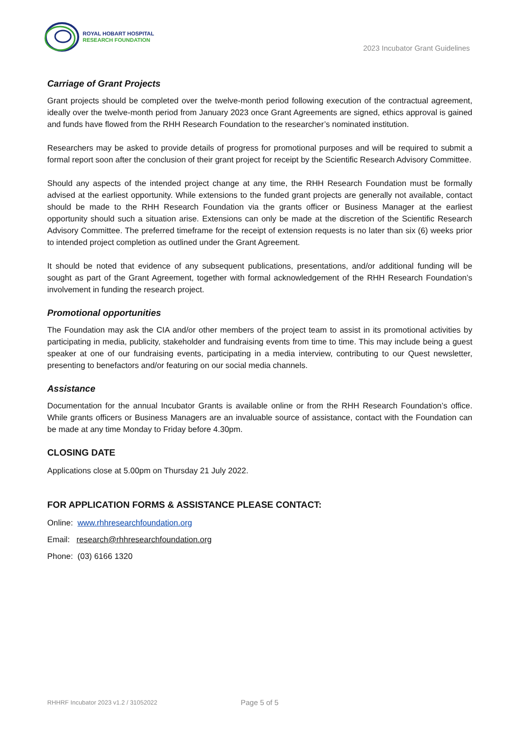ROYAL HOBART HOSPITAL
RESEARCH FOUNDATION
2023 Incubator Grant Guidelines
Carriage of Grant Projects
Grant projects should be completed over the twelve-month period following execution of the contractual agreement, ideally over the twelve-month period from January 2023 once Grant Agreements are signed, ethics approval is gained and funds have flowed from the RHH Research Foundation to the researcher’s nominated institution.
Researchers may be asked to provide details of progress for promotional purposes and will be required to submit a formal report soon after the conclusion of their grant project for receipt by the Scientific Research Advisory Committee.
Should any aspects of the intended project change at any time, the RHH Research Foundation must be formally advised at the earliest opportunity. While extensions to the funded grant projects are generally not available, contact should be made to the RHH Research Foundation via the grants officer or Business Manager at the earliest opportunity should such a situation arise. Extensions can only be made at the discretion of the Scientific Research Advisory Committee. The preferred timeframe for the receipt of extension requests is no later than six (6) weeks prior to intended project completion as outlined under the Grant Agreement.
It should be noted that evidence of any subsequent publications, presentations, and/or additional funding will be sought as part of the Grant Agreement, together with formal acknowledgement of the RHH Research Foundation’s involvement in funding the research project.
Promotional opportunities
The Foundation may ask the CIA and/or other members of the project team to assist in its promotional activities by participating in media, publicity, stakeholder and fundraising events from time to time. This may include being a guest speaker at one of our fundraising events, participating in a media interview, contributing to our Quest newsletter, presenting to benefactors and/or featuring on our social media channels.
Assistance
Documentation for the annual Incubator Grants is available online or from the RHH Research Foundation’s office. While grants officers or Business Managers are an invaluable source of assistance, contact with the Foundation can be made at any time Monday to Friday before 4.30pm.
CLOSING DATE
Applications close at 5.00pm on Thursday 21 July 2022.
FOR APPLICATION FORMS & ASSISTANCE PLEASE CONTACT:
Online: www.rhhresearchfoundation.org
Email: research@rhhresearchfoundation.org
Phone: (03) 6166 1320
RHHRF Incubator 2023 v1.2 / 31052022 Page 5 of 5